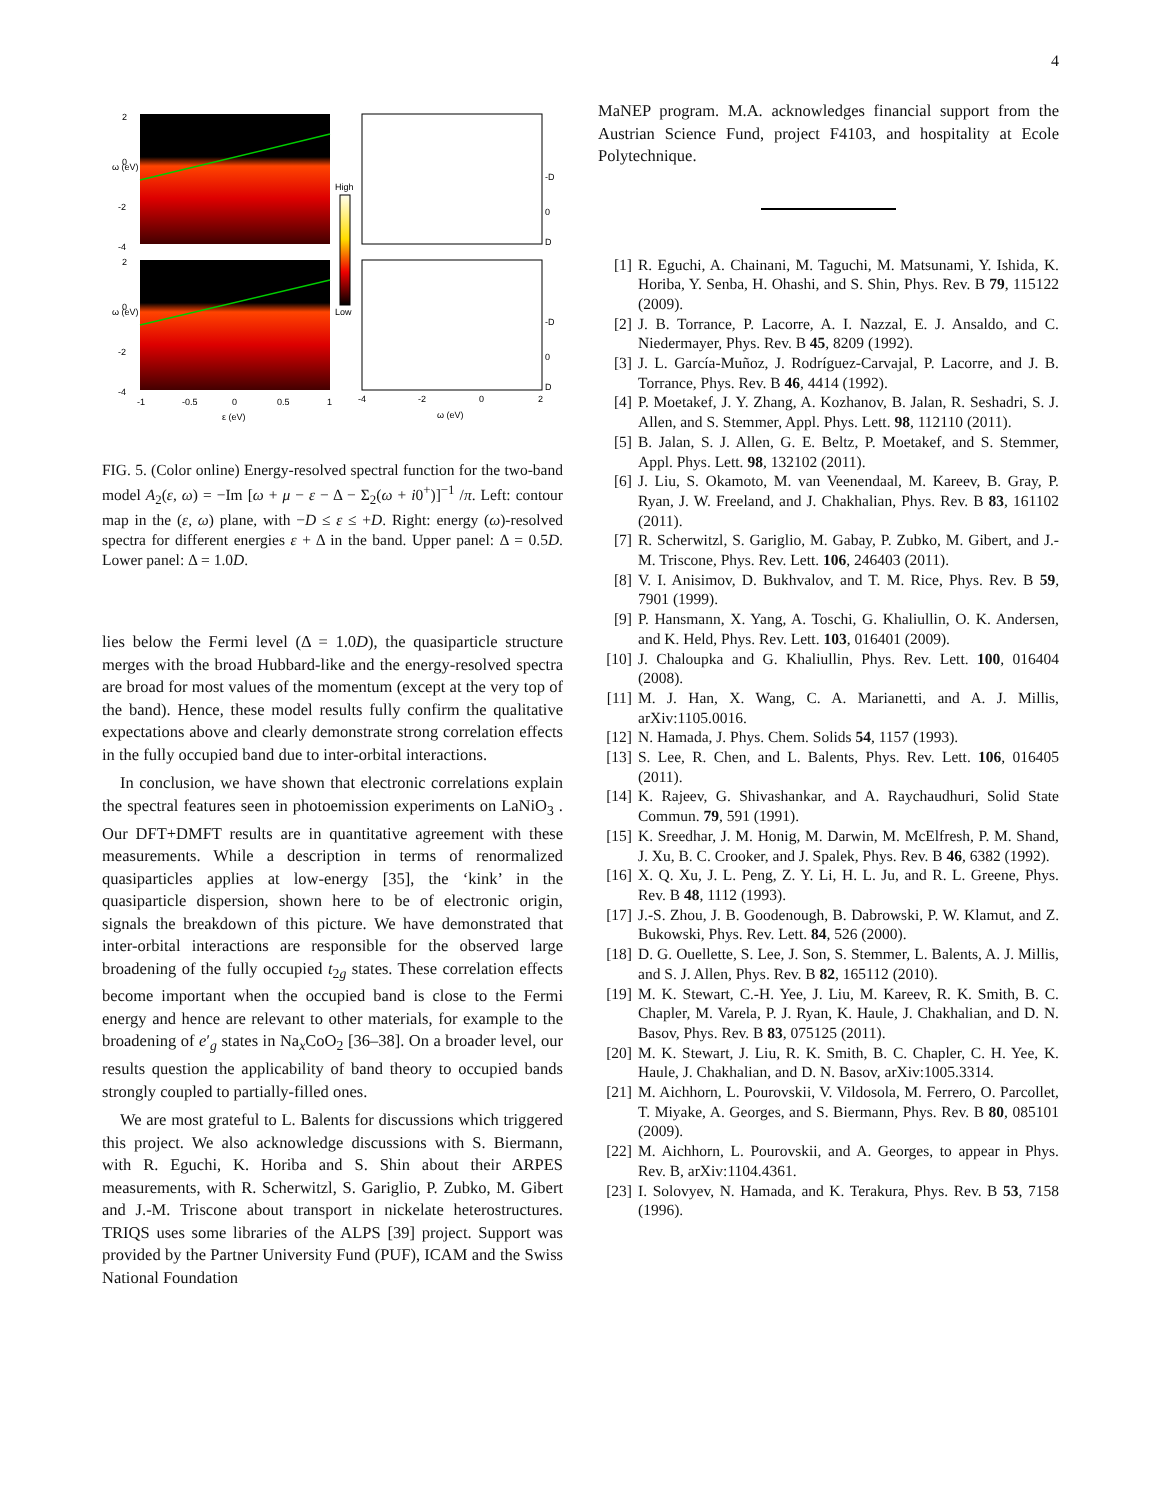4
High
Low
-D
0
D
-D
0
D
2
0
-2
-4
2
0
-2
-4
-1
-0.5
0
0.5
1
ε (eV)
-4
-2
0
2
ω (eV)
ω (eV)
ω (eV)
FIG. 5. (Color online) Energy-resolved spectral function for the two-band model A<sub>2</sub>(ε, ω) = −Im [ω + μ − ε − Δ − Σ<sub>2</sub>(ω + i0<sup>+</sup>)]<sup>−1</sup> /π. Left: contour map in the (ε, ω) plane, with −D ≤ ε ≤ +D. Right: energy (ω)-resolved spectra for different energies ε + Δ in the band. Upper panel: Δ = 0.5D. Lower panel: Δ = 1.0D.
lies below the Fermi level (Δ = 1.0D), the quasiparticle structure merges with the broad Hubbard-like and the energy-resolved spectra are broad for most values of the momentum (except at the very top of the band). Hence, these model results fully confirm the qualitative expectations above and clearly demonstrate strong correlation effects in the fully occupied band due to inter-orbital interactions.
In conclusion, we have shown that electronic correlations explain the spectral features seen in photoemission experiments on LaNiO<sub>3</sub> . Our DFT+DMFT results are in quantitative agreement with these measurements. While a description in terms of renormalized quasiparticles applies at low-energy [35], the ‘kink’ in the quasiparticle dispersion, shown here to be of electronic origin, signals the breakdown of this picture. We have demonstrated that inter-orbital interactions are responsible for the observed large broadening of the fully occupied t<sub>2g</sub> states. These correlation effects become important when the occupied band is close to the Fermi energy and hence are relevant to other materials, for example to the broadening of e′<sub>g</sub> states in Na<sub>x</sub>CoO<sub>2</sub> [36–38]. On a broader level, our results question the applicability of band theory to occupied bands strongly coupled to partially-filled ones.
We are most grateful to L. Balents for discussions which triggered this project. We also acknowledge discussions with S. Biermann, with R. Eguchi, K. Horiba and S. Shin about their ARPES measurements, with R. Scherwitzl, S. Gariglio, P. Zubko, M. Gibert and J.-M. Triscone about transport in nickelate heterostructures. TRIQS uses some libraries of the ALPS [39] project. Support was provided by the Partner University Fund (PUF), ICAM and the Swiss National Foundation
MaNEP program. M.A. acknowledges financial support from the Austrian Science Fund, project F4103, and hospitality at Ecole Polytechnique.
[1] R. Eguchi, A. Chainani, M. Taguchi, M. Matsunami, Y. Ishida, K. Horiba, Y. Senba, H. Ohashi, and S. Shin, Phys. Rev. B 79, 115122 (2009).
[2] J. B. Torrance, P. Lacorre, A. I. Nazzal, E. J. Ansaldo, and C. Niedermayer, Phys. Rev. B 45, 8209 (1992).
[3] J. L. García-Muñoz, J. Rodríguez-Carvajal, P. Lacorre, and J. B. Torrance, Phys. Rev. B 46, 4414 (1992).
[4] P. Moetakef, J. Y. Zhang, A. Kozhanov, B. Jalan, R. Seshadri, S. J. Allen, and S. Stemmer, Appl. Phys. Lett. 98, 112110 (2011).
[5] B. Jalan, S. J. Allen, G. E. Beltz, P. Moetakef, and S. Stemmer, Appl. Phys. Lett. 98, 132102 (2011).
[6] J. Liu, S. Okamoto, M. van Veenendaal, M. Kareev, B. Gray, P. Ryan, J. W. Freeland, and J. Chakhalian, Phys. Rev. B 83, 161102 (2011).
[7] R. Scherwitzl, S. Gariglio, M. Gabay, P. Zubko, M. Gibert, and J.-M. Triscone, Phys. Rev. Lett. 106, 246403 (2011).
[8] V. I. Anisimov, D. Bukhvalov, and T. M. Rice, Phys. Rev. B 59, 7901 (1999).
[9] P. Hansmann, X. Yang, A. Toschi, G. Khaliullin, O. K. Andersen, and K. Held, Phys. Rev. Lett. 103, 016401 (2009).
[10] J. Chaloupka and G. Khaliullin, Phys. Rev. Lett. 100, 016404 (2008).
[11] M. J. Han, X. Wang, C. A. Marianetti, and A. J. Millis, arXiv:1105.0016.
[12] N. Hamada, J. Phys. Chem. Solids 54, 1157 (1993).
[13] S. Lee, R. Chen, and L. Balents, Phys. Rev. Lett. 106, 016405 (2011).
[14] K. Rajeev, G. Shivashankar, and A. Raychaudhuri, Solid State Commun. 79, 591 (1991).
[15] K. Sreedhar, J. M. Honig, M. Darwin, M. McElfresh, P. M. Shand, J. Xu, B. C. Crooker, and J. Spalek, Phys. Rev. B 46, 6382 (1992).
[16] X. Q. Xu, J. L. Peng, Z. Y. Li, H. L. Ju, and R. L. Greene, Phys. Rev. B 48, 1112 (1993).
[17] J.-S. Zhou, J. B. Goodenough, B. Dabrowski, P. W. Klamut, and Z. Bukowski, Phys. Rev. Lett. 84, 526 (2000).
[18] D. G. Ouellette, S. Lee, J. Son, S. Stemmer, L. Balents, A. J. Millis, and S. J. Allen, Phys. Rev. B 82, 165112 (2010).
[19] M. K. Stewart, C.-H. Yee, J. Liu, M. Kareev, R. K. Smith, B. C. Chapler, M. Varela, P. J. Ryan, K. Haule, J. Chakhalian, and D. N. Basov, Phys. Rev. B 83, 075125 (2011).
[20] M. K. Stewart, J. Liu, R. K. Smith, B. C. Chapler, C. H. Yee, K. Haule, J. Chakhalian, and D. N. Basov, arXiv:1005.3314.
[21] M. Aichhorn, L. Pourovskii, V. Vildosola, M. Ferrero, O. Parcollet, T. Miyake, A. Georges, and S. Biermann, Phys. Rev. B 80, 085101 (2009).
[22] M. Aichhorn, L. Pourovskii, and A. Georges, to appear in Phys. Rev. B, arXiv:1104.4361.
[23] I. Solovyev, N. Hamada, and K. Terakura, Phys. Rev. B 53, 7158 (1996).